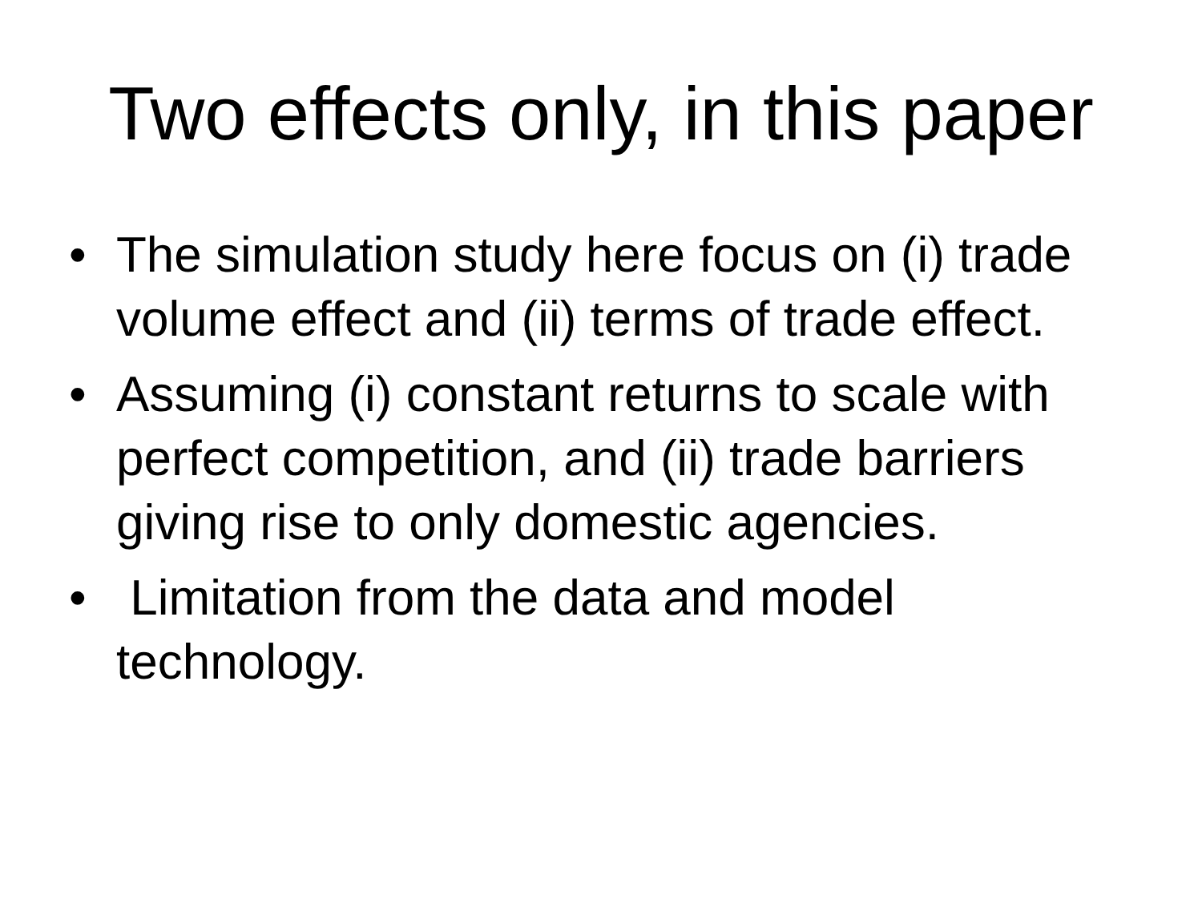Two effects only, in this paper
• The simulation study here focus on (i) trade volume effect and (ii) terms of trade effect.
• Assuming (i) constant returns to scale with perfect competition, and (ii) trade barriers giving rise to only domestic agencies.
• Limitation from the data and model technology.